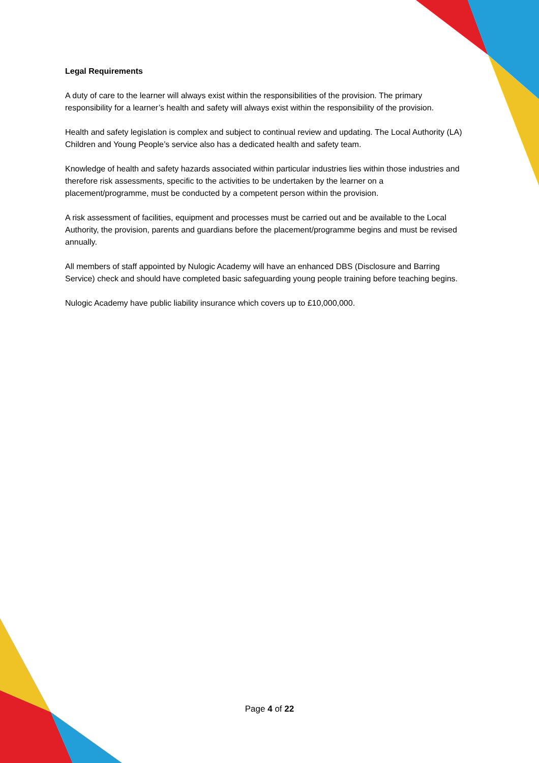Legal Requirements
A duty of care to the learner will always exist within the responsibilities of the provision. The primary responsibility for a learner’s health and safety will always exist within the responsibility of the provision.
Health and safety legislation is complex and subject to continual review and updating. The Local Authority (LA) Children and Young People’s service also has a dedicated health and safety team.
Knowledge of health and safety hazards associated within particular industries lies within those industries and therefore risk assessments, specific to the activities to be undertaken by the learner on a placement/programme, must be conducted by a competent person within the provision.
A risk assessment of facilities, equipment and processes must be carried out and be available to the Local Authority, the provision, parents and guardians before the placement/programme begins and must be revised annually.
All members of staff appointed by Nulogic Academy will have an enhanced DBS (Disclosure and Barring Service) check and should have completed basic safeguarding young people training before teaching begins.
Nulogic Academy have public liability insurance which covers up to £10,000,000.
Page 4 of 22